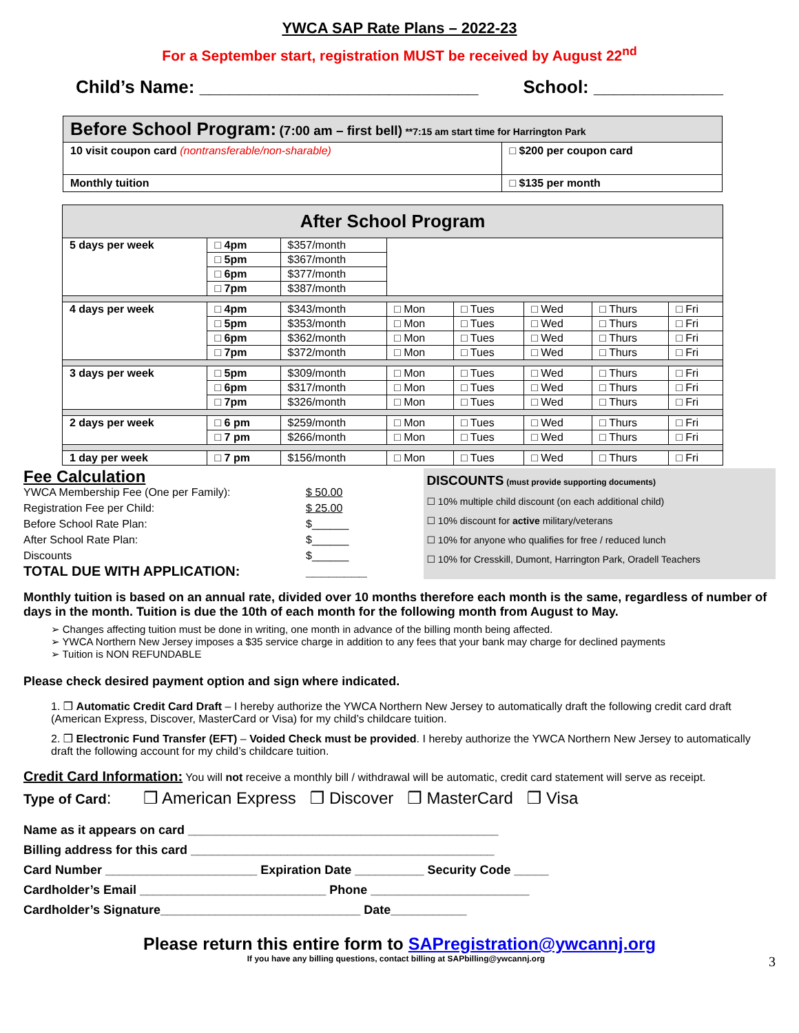YWCA SAP Rate Plans – 2022-23
For a September start, registration MUST be received by August 22<sup>nd</sup>
Child’s Name: ____________________________ School: _____________
| Before School Program: (7:00 am – first bell) **7:15 am start time for Harrington Park | |
| --- | --- |
| 10 visit coupon card (nontransferable/non-sharable) | □ $200 per coupon card |
| Monthly tuition | □ $135 per month |
| After School Program | | | | | | | |
| --- | --- | --- | --- | --- | --- | --- | --- |
| 5 days per week | □ 4pm | $357/month | | | | | |
| | □ 5pm | $367/month | | | | | |
| | □ 6pm | $377/month | | | | | |
| | □ 7pm | $387/month | | | | | |
| 4 days per week | □ 4pm | $343/month | □ Mon | □ Tues | □ Wed | □ Thurs | □ Fri |
| | □ 5pm | $353/month | □ Mon | □ Tues | □ Wed | □ Thurs | □ Fri |
| | □ 6pm | $362/month | □ Mon | □ Tues | □ Wed | □ Thurs | □ Fri |
| | □ 7pm | $372/month | □ Mon | □ Tues | □ Wed | □ Thurs | □ Fri |
| 3 days per week | □ 5pm | $309/month | □ Mon | □ Tues | □ Wed | □ Thurs | □ Fri |
| | □ 6pm | $317/month | □ Mon | □ Tues | □ Wed | □ Thurs | □ Fri |
| | □ 7pm | $326/month | □ Mon | □ Tues | □ Wed | □ Thurs | □ Fri |
| 2 days per week | □ 6 pm | $259/month | □ Mon | □ Tues | □ Wed | □ Thurs | □ Fri |
| | □ 7 pm | $266/month | □ Mon | □ Tues | □ Wed | □ Thurs | □ Fri |
| 1 day per week | □ 7 pm | $156/month | □ Mon | □ Tues | □ Wed | □ Thurs | □ Fri |
Fee Calculation
YWCA Membership Fee (One per Family): $ 50.00
Registration Fee per Child: $ 25.00
Before School Rate Plan: $______
After School Rate Plan: $______
Discounts $______
TOTAL DUE WITH APPLICATION: ________
DISCOUNTS (must provide supporting documents)
☐ 10% multiple child discount (on each additional child)
☐ 10% discount for active military/veterans
☐ 10% for anyone who qualifies for free / reduced lunch
☐ 10% for Cresskill, Dumont, Harrington Park, Oradell Teachers
Monthly tuition is based on an annual rate, divided over 10 months therefore each month is the same, regardless of number of days in the month. Tuition is due the 10th of each month for the following month from August to May.
➢ Changes affecting tuition must be done in writing, one month in advance of the billing month being affected.
➢ YWCA Northern New Jersey imposes a $35 service charge in addition to any fees that your bank may charge for declined payments
➢ Tuition is NON REFUNDABLE
Please check desired payment option and sign where indicated.
1. ❒ Automatic Credit Card Draft – I hereby authorize the YWCA Northern New Jersey to automatically draft the following credit card draft (American Express, Discover, MasterCard or Visa) for my child’s childcare tuition.
2. ❒ Electronic Fund Transfer (EFT) – Voided Check must be provided. I hereby authorize the YWCA Northern New Jersey to automatically draft the following account for my child’s childcare tuition.
Credit Card Information: You will not receive a monthly bill / withdrawal will be automatic, credit card statement will serve as receipt.
Type of Card: ❒ American Express ❒ Discover ❒ MasterCard ❒ Visa
Name as it appears on card _____________________________________________
Billing address for this card ____________________________________________
Card Number ______________________ Expiration Date __________ Security Code _____
Cardholder’s Email ___________________________ Phone _______________________
Cardholder’s Signature_____________________________ Date___________
Please return this entire form to SAPregistration@ywcannj.org
If you have any billing questions, contact billing at SAPbilling@ywcannj.org 3